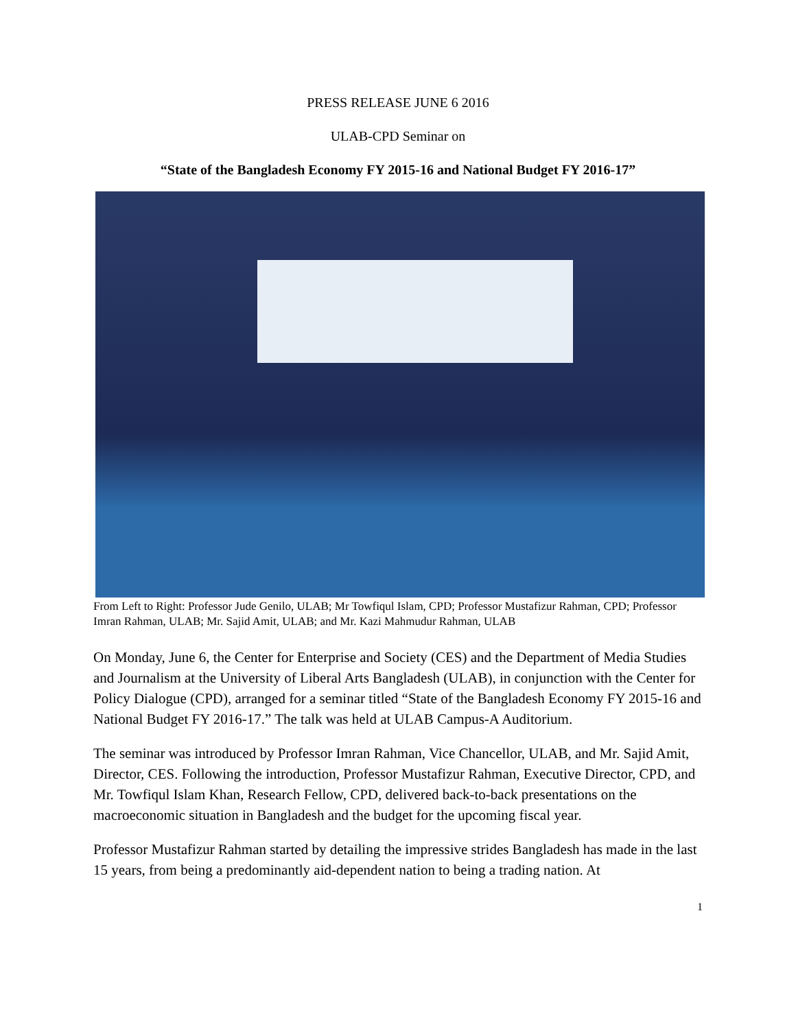PRESS RELEASE JUNE 6 2016
ULAB-CPD Seminar on
“State of the Bangladesh Economy FY 2015-16 and National Budget FY 2016-17”
From Left to Right: Professor Jude Genilo, ULAB; Mr Towfiqul Islam, CPD; Professor Mustafizur Rahman, CPD; Professor Imran Rahman, ULAB; Mr. Sajid Amit, ULAB; and Mr. Kazi Mahmudur Rahman, ULAB
On Monday, June 6, the Center for Enterprise and Society (CES) and the Department of Media Studies and Journalism at the University of Liberal Arts Bangladesh (ULAB), in conjunction with the Center for Policy Dialogue (CPD), arranged for a seminar titled “State of the Bangladesh Economy FY 2015-16 and National Budget FY 2016-17.” The talk was held at ULAB Campus-A Auditorium.
The seminar was introduced by Professor Imran Rahman, Vice Chancellor, ULAB, and Mr. Sajid Amit, Director, CES. Following the introduction, Professor Mustafizur Rahman, Executive Director, CPD, and Mr. Towfiqul Islam Khan, Research Fellow, CPD, delivered back-to-back presentations on the macroeconomic situation in Bangladesh and the budget for the upcoming fiscal year.
Professor Mustafizur Rahman started by detailing the impressive strides Bangladesh has made in the last 15 years, from being a predominantly aid-dependent nation to being a trading nation. At
1